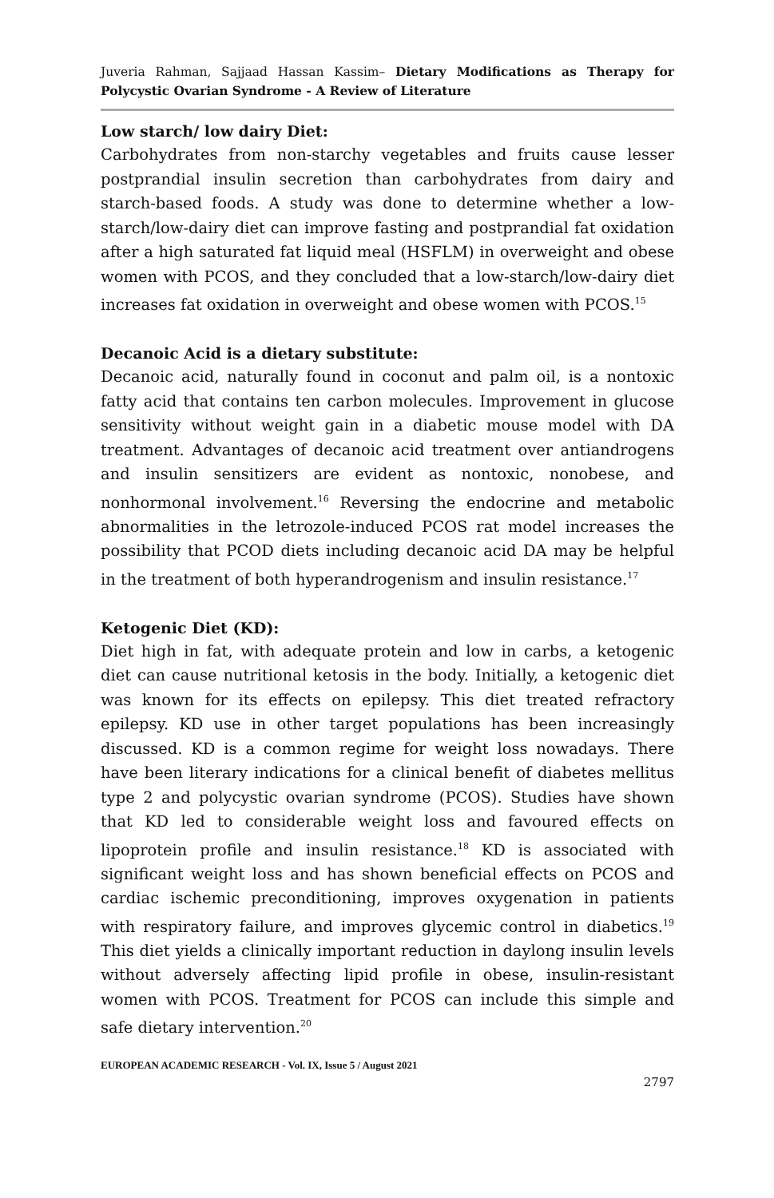Juveria Rahman, Sajjaad Hassan Kassim– Dietary Modifications as Therapy for Polycystic Ovarian Syndrome - A Review of Literature
Low starch/ low dairy Diet:
Carbohydrates from non-starchy vegetables and fruits cause lesser postprandial insulin secretion than carbohydrates from dairy and starch-based foods. A study was done to determine whether a low-starch/low-dairy diet can improve fasting and postprandial fat oxidation after a high saturated fat liquid meal (HSFLM) in overweight and obese women with PCOS, and they concluded that a low-starch/low-dairy diet increases fat oxidation in overweight and obese women with PCOS.<sup>15</sup>
Decanoic Acid is a dietary substitute:
Decanoic acid, naturally found in coconut and palm oil, is a nontoxic fatty acid that contains ten carbon molecules. Improvement in glucose sensitivity without weight gain in a diabetic mouse model with DA treatment. Advantages of decanoic acid treatment over antiandrogens and insulin sensitizers are evident as nontoxic, nonobese, and nonhormonal involvement.<sup>16</sup> Reversing the endocrine and metabolic abnormalities in the letrozole-induced PCOS rat model increases the possibility that PCOD diets including decanoic acid DA may be helpful in the treatment of both hyperandrogenism and insulin resistance.<sup>17</sup>
Ketogenic Diet (KD):
Diet high in fat, with adequate protein and low in carbs, a ketogenic diet can cause nutritional ketosis in the body. Initially, a ketogenic diet was known for its effects on epilepsy. This diet treated refractory epilepsy. KD use in other target populations has been increasingly discussed. KD is a common regime for weight loss nowadays. There have been literary indications for a clinical benefit of diabetes mellitus type 2 and polycystic ovarian syndrome (PCOS). Studies have shown that KD led to considerable weight loss and favoured effects on lipoprotein profile and insulin resistance.<sup>18</sup> KD is associated with significant weight loss and has shown beneficial effects on PCOS and cardiac ischemic preconditioning, improves oxygenation in patients with respiratory failure, and improves glycemic control in diabetics.<sup>19</sup> This diet yields a clinically important reduction in daylong insulin levels without adversely affecting lipid profile in obese, insulin-resistant women with PCOS. Treatment for PCOS can include this simple and safe dietary intervention.<sup>20</sup>
EUROPEAN ACADEMIC RESEARCH - Vol. IX, Issue 5 / August 2021
2797